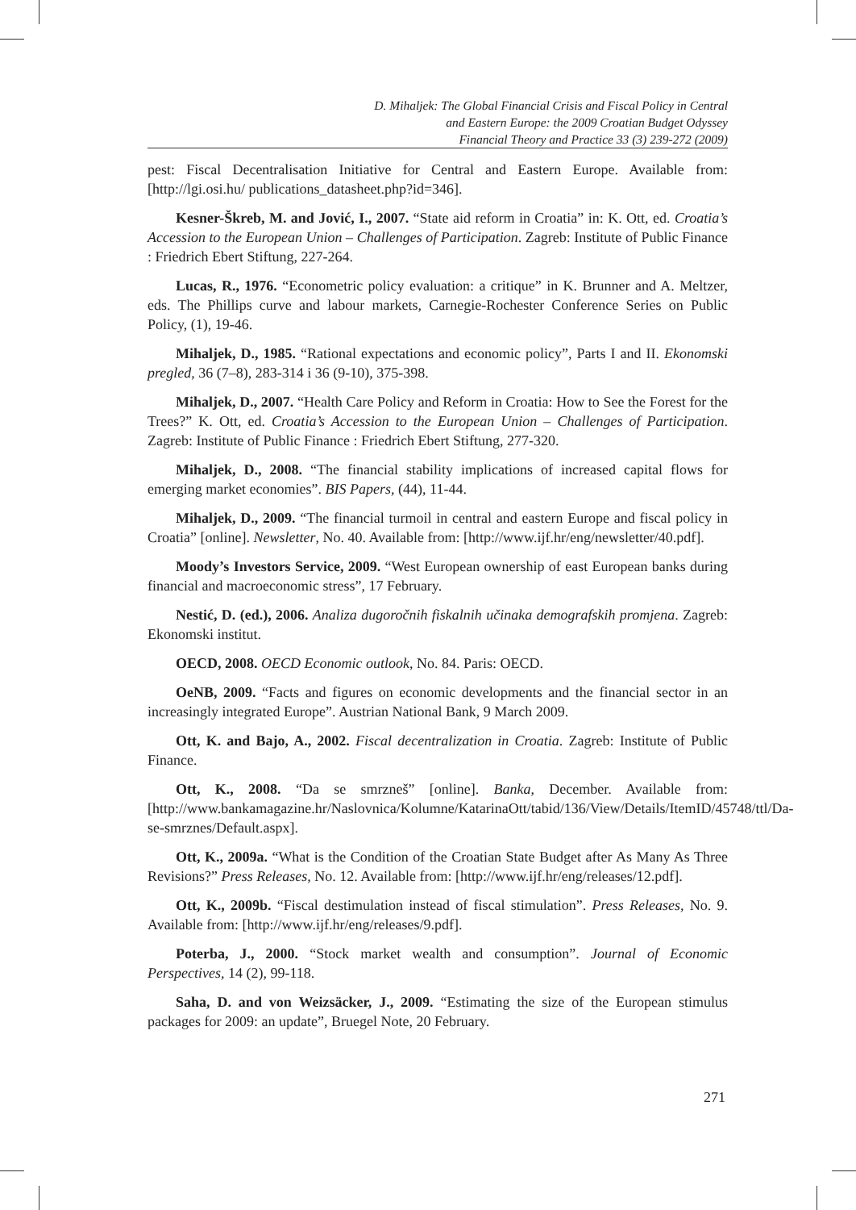D. Mihaljek: The Global Financial Crisis and Fiscal Policy in Central
and Eastern Europe: the 2009 Croatian Budget Odyssey
Financial Theory and Practice 33 (3) 239-272 (2009)
pest: Fiscal Decentralisation Initiative for Central and Eastern Europe. Available from: [http://lgi.osi.hu/ publications_datasheet.php?id=346].
Kesner-Škreb, M. and Jović, I., 2007. “State aid reform in Croatia” in: K. Ott, ed. Croatia’s Accession to the European Union – Challenges of Participation. Zagreb: Institute of Public Finance : Friedrich Ebert Stiftung, 227-264.
Lucas, R., 1976. “Econometric policy evaluation: a critique” in K. Brunner and A. Meltzer, eds. The Phillips curve and labour markets, Carnegie-Rochester Conference Series on Public Policy, (1), 19-46.
Mihaljek, D., 1985. “Rational expectations and economic policy”, Parts I and II. Ekonomski pregled, 36 (7–8), 283-314 i 36 (9-10), 375-398.
Mihaljek, D., 2007. “Health Care Policy and Reform in Croatia: How to See the Forest for the Trees?” K. Ott, ed. Croatia’s Accession to the European Union – Challenges of Participation. Zagreb: Institute of Public Finance : Friedrich Ebert Stiftung, 277-320.
Mihaljek, D., 2008. “The financial stability implications of increased capital flows for emerging market economies”. BIS Papers, (44), 11-44.
Mihaljek, D., 2009. “The financial turmoil in central and eastern Europe and fiscal policy in Croatia” [online]. Newsletter, No. 40. Available from: [http://www.ijf.hr/eng/newsletter/40.pdf].
Moody’s Investors Service, 2009. “West European ownership of east European banks during financial and macroeconomic stress”, 17 February.
Nestić, D. (ed.), 2006. Analiza dugoročnih fiskalnih učinaka demografskih promjena. Zagreb: Ekonomski institut.
OECD, 2008. OECD Economic outlook, No. 84. Paris: OECD.
OeNB, 2009. “Facts and figures on economic developments and the financial sector in an increasingly integrated Europe”. Austrian National Bank, 9 March 2009.
Ott, K. and Bajo, A., 2002. Fiscal decentralization in Croatia. Zagreb: Institute of Public Finance.
Ott, K., 2008. “Da se smrzneš” [online]. Banka, December. Available from: [http://www.bankamagazine.hr/Naslovnica/Kolumne/KatarinaOtt/tabid/136/View/Details/ItemID/45748/ttl/Da-se-smrznes/Default.aspx].
Ott, K., 2009a. “What is the Condition of the Croatian State Budget after As Many As Three Revisions?” Press Releases, No. 12. Available from: [http://www.ijf.hr/eng/releases/12.pdf].
Ott, K., 2009b. “Fiscal destimulation instead of fiscal stimulation”. Press Releases, No. 9. Available from: [http://www.ijf.hr/eng/releases/9.pdf].
Poterba, J., 2000. “Stock market wealth and consumption”. Journal of Economic Perspectives, 14 (2), 99-118.
Saha, D. and von Weizsäcker, J., 2009. “Estimating the size of the European stimulus packages for 2009: an update”, Bruegel Note, 20 February.
271